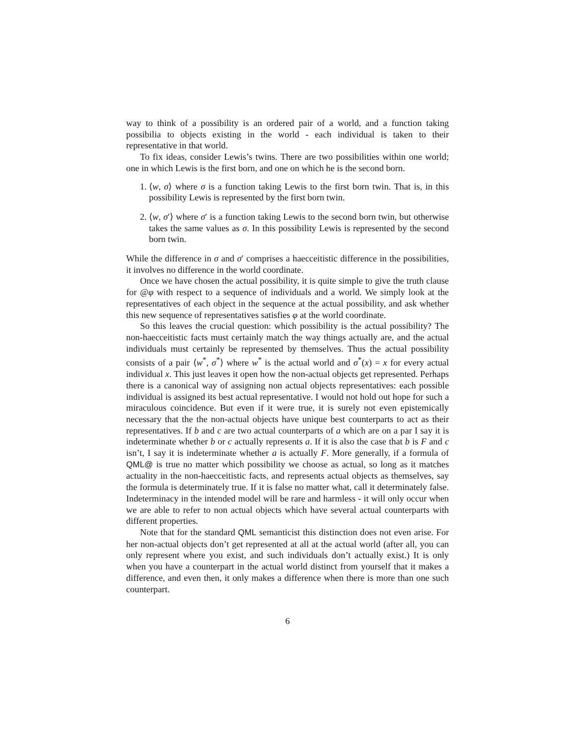way to think of a possibility is an ordered pair of a world, and a function taking possibilia to objects existing in the world - each individual is taken to their representative in that world.
To fix ideas, consider Lewis’s twins. There are two possibilities within one world; one in which Lewis is the first born, and one on which he is the second born.
1. ⟨w, σ⟩ where σ is a function taking Lewis to the first born twin. That is, in this possibility Lewis is represented by the first born twin.
2. ⟨w, σ′⟩ where σ′ is a function taking Lewis to the second born twin, but otherwise takes the same values as σ. In this possibility Lewis is represented by the second born twin.
While the difference in σ and σ′ comprises a haecceitistic difference in the possibilities, it involves no difference in the world coordinate.
Once we have chosen the actual possibility, it is quite simple to give the truth clause for @φ with respect to a sequence of individuals and a world. We simply look at the representatives of each object in the sequence at the actual possibility, and ask whether this new sequence of representatives satisfies φ at the world coordinate.
So this leaves the crucial question: which possibility is the actual possibility? The non-haecceitistic facts must certainly match the way things actually are, and the actual individuals must certainly be represented by themselves. Thus the actual possibility consists of a pair ⟨w<sup>*</sup>, σ<sup>*</sup>⟩ where w<sup>*</sup> is the actual world and σ<sup>*</sup>(x) = x for every actual individual x. This just leaves it open how the non-actual objects get represented. Perhaps there is a canonical way of assigning non actual objects representatives: each possible individual is assigned its best actual representative. I would not hold out hope for such a miraculous coincidence. But even if it were true, it is surely not even epistemically necessary that the the non-actual objects have unique best counterparts to act as their representatives. If b and c are two actual counterparts of a which are on a par I say it is indeterminate whether b or c actually represents a. If it is also the case that b is F and c isn’t, I say it is indeterminate whether a is actually F. More generally, if a formula of QML@ is true no matter which possibility we choose as actual, so long as it matches actuality in the non-haecceitistic facts, and represents actual objects as themselves, say the formula is determinately true. If it is false no matter what, call it determinately false. Indeterminacy in the intended model will be rare and harmless - it will only occur when we are able to refer to non actual objects which have several actual counterparts with different properties.
Note that for the standard QML semanticist this distinction does not even arise. For her non-actual objects don’t get represented at all at the actual world (after all, you can only represent where you exist, and such individuals don’t actually exist.) It is only when you have a counterpart in the actual world distinct from yourself that it makes a difference, and even then, it only makes a difference when there is more than one such counterpart.
6